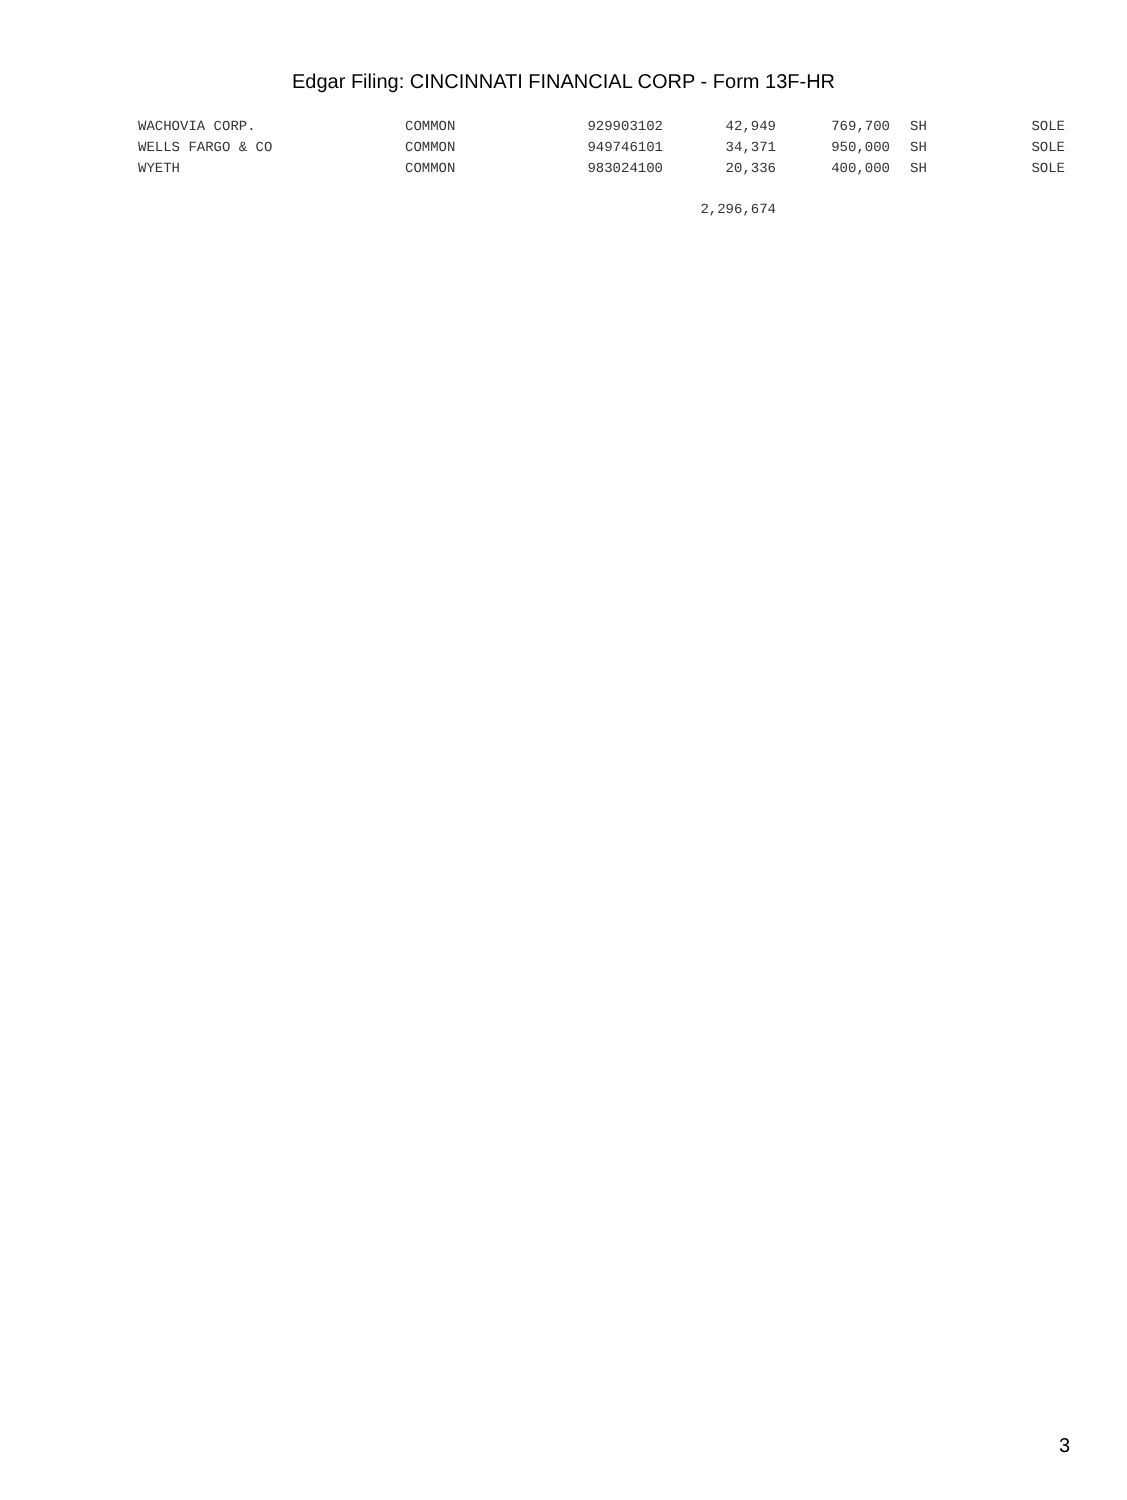Edgar Filing: CINCINNATI FINANCIAL CORP - Form 13F-HR
| WACHOVIA CORP. | COMMON | 929903102 | 42,949 | 769,700 | SH | SOLE |
| WELLS FARGO & CO | COMMON | 949746101 | 34,371 | 950,000 | SH | SOLE |
| WYETH | COMMON | 983024100 | 20,336 | 400,000 | SH | SOLE |
| | | | 2,296,674 | | | |
3